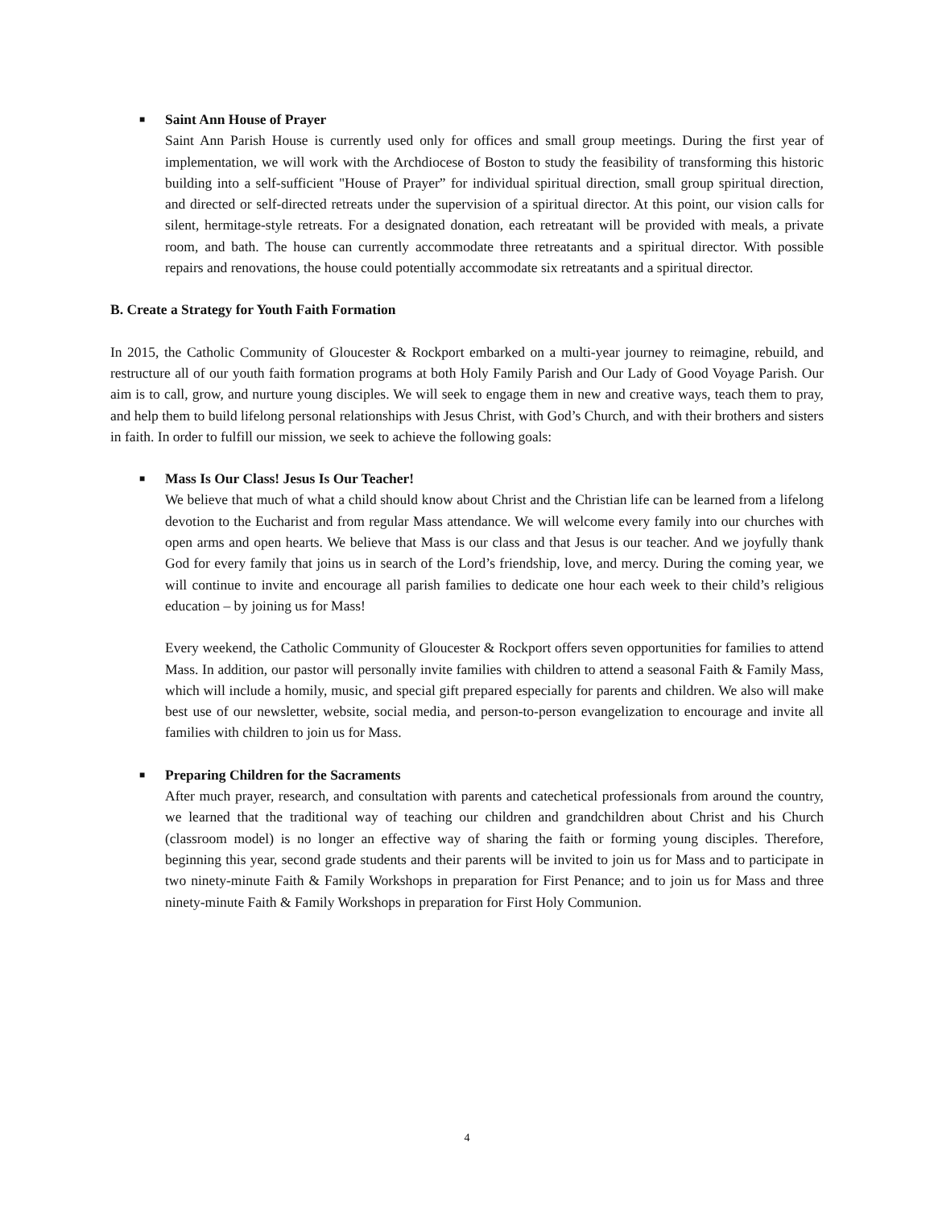■
Saint Ann House of Prayer
Saint Ann Parish House is currently used only for offices and small group meetings. During the first year of implementation, we will work with the Archdiocese of Boston to study the feasibility of transforming this historic building into a self-sufficient "House of Prayer” for individual spiritual direction, small group spiritual direction, and directed or self-directed retreats under the supervision of a spiritual director. At this point, our vision calls for silent, hermitage-style retreats. For a designated donation, each retreatant will be provided with meals, a private room, and bath. The house can currently accommodate three retreatants and a spiritual director. With possible repairs and renovations, the house could potentially accommodate six retreatants and a spiritual director.
B. Create a Strategy for Youth Faith Formation
In 2015, the Catholic Community of Gloucester & Rockport embarked on a multi-year journey to reimagine, rebuild, and restructure all of our youth faith formation programs at both Holy Family Parish and Our Lady of Good Voyage Parish. Our aim is to call, grow, and nurture young disciples. We will seek to engage them in new and creative ways, teach them to pray, and help them to build lifelong personal relationships with Jesus Christ, with God’s Church, and with their brothers and sisters in faith. In order to fulfill our mission, we seek to achieve the following goals:
■
Mass Is Our Class! Jesus Is Our Teacher!
We believe that much of what a child should know about Christ and the Christian life can be learned from a lifelong devotion to the Eucharist and from regular Mass attendance. We will welcome every family into our churches with open arms and open hearts. We believe that Mass is our class and that Jesus is our teacher. And we joyfully thank God for every family that joins us in search of the Lord’s friendship, love, and mercy. During the coming year, we will continue to invite and encourage all parish families to dedicate one hour each week to their child’s religious education – by joining us for Mass!
Every weekend, the Catholic Community of Gloucester & Rockport offers seven opportunities for families to attend Mass. In addition, our pastor will personally invite families with children to attend a seasonal Faith & Family Mass, which will include a homily, music, and special gift prepared especially for parents and children. We also will make best use of our newsletter, website, social media, and person-to-person evangelization to encourage and invite all families with children to join us for Mass.
■
Preparing Children for the Sacraments
After much prayer, research, and consultation with parents and catechetical professionals from around the country, we learned that the traditional way of teaching our children and grandchildren about Christ and his Church (classroom model) is no longer an effective way of sharing the faith or forming young disciples. Therefore, beginning this year, second grade students and their parents will be invited to join us for Mass and to participate in two ninety-minute Faith & Family Workshops in preparation for First Penance; and to join us for Mass and three ninety-minute Faith & Family Workshops in preparation for First Holy Communion.
4